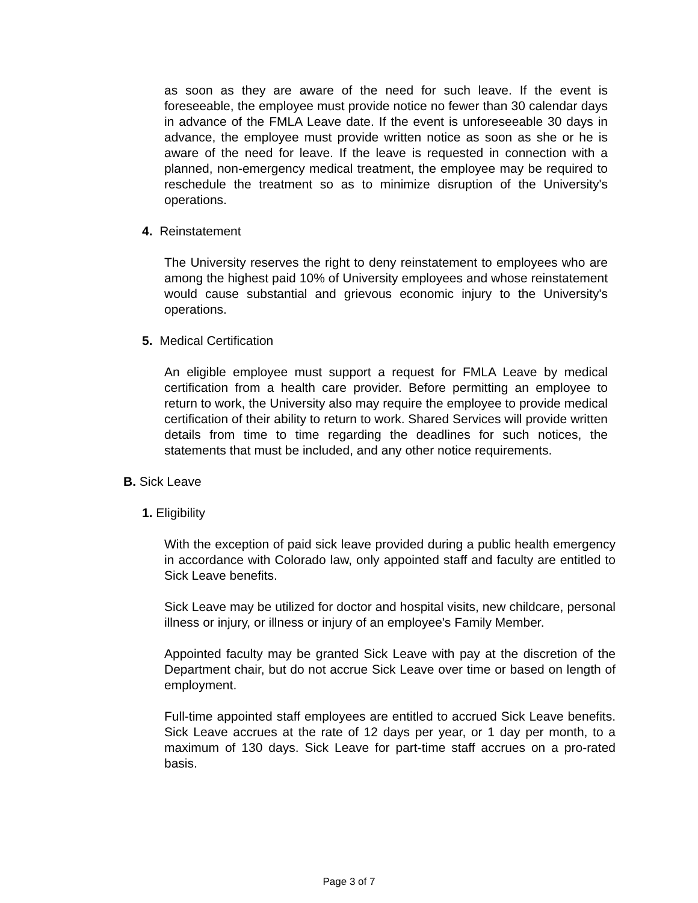as soon as they are aware of the need for such leave. If the event is foreseeable, the employee must provide notice no fewer than 30 calendar days in advance of the FMLA Leave date. If the event is unforeseeable 30 days in advance, the employee must provide written notice as soon as she or he is aware of the need for leave. If the leave is requested in connection with a planned, non-emergency medical treatment, the employee may be required to reschedule the treatment so as to minimize disruption of the University's operations.
4. Reinstatement
The University reserves the right to deny reinstatement to employees who are among the highest paid 10% of University employees and whose reinstatement would cause substantial and grievous economic injury to the University's operations.
5. Medical Certification
An eligible employee must support a request for FMLA Leave by medical certification from a health care provider. Before permitting an employee to return to work, the University also may require the employee to provide medical certification of their ability to return to work. Shared Services will provide written details from time to time regarding the deadlines for such notices, the statements that must be included, and any other notice requirements.
B. Sick Leave
1. Eligibility
With the exception of paid sick leave provided during a public health emergency in accordance with Colorado law, only appointed staff and faculty are entitled to Sick Leave benefits.
Sick Leave may be utilized for doctor and hospital visits, new childcare, personal illness or injury, or illness or injury of an employee's Family Member.
Appointed faculty may be granted Sick Leave with pay at the discretion of the Department chair, but do not accrue Sick Leave over time or based on length of employment.
Full-time appointed staff employees are entitled to accrued Sick Leave benefits. Sick Leave accrues at the rate of 12 days per year, or 1 day per month, to a maximum of 130 days. Sick Leave for part-time staff accrues on a pro-rated basis.
Page 3 of 7